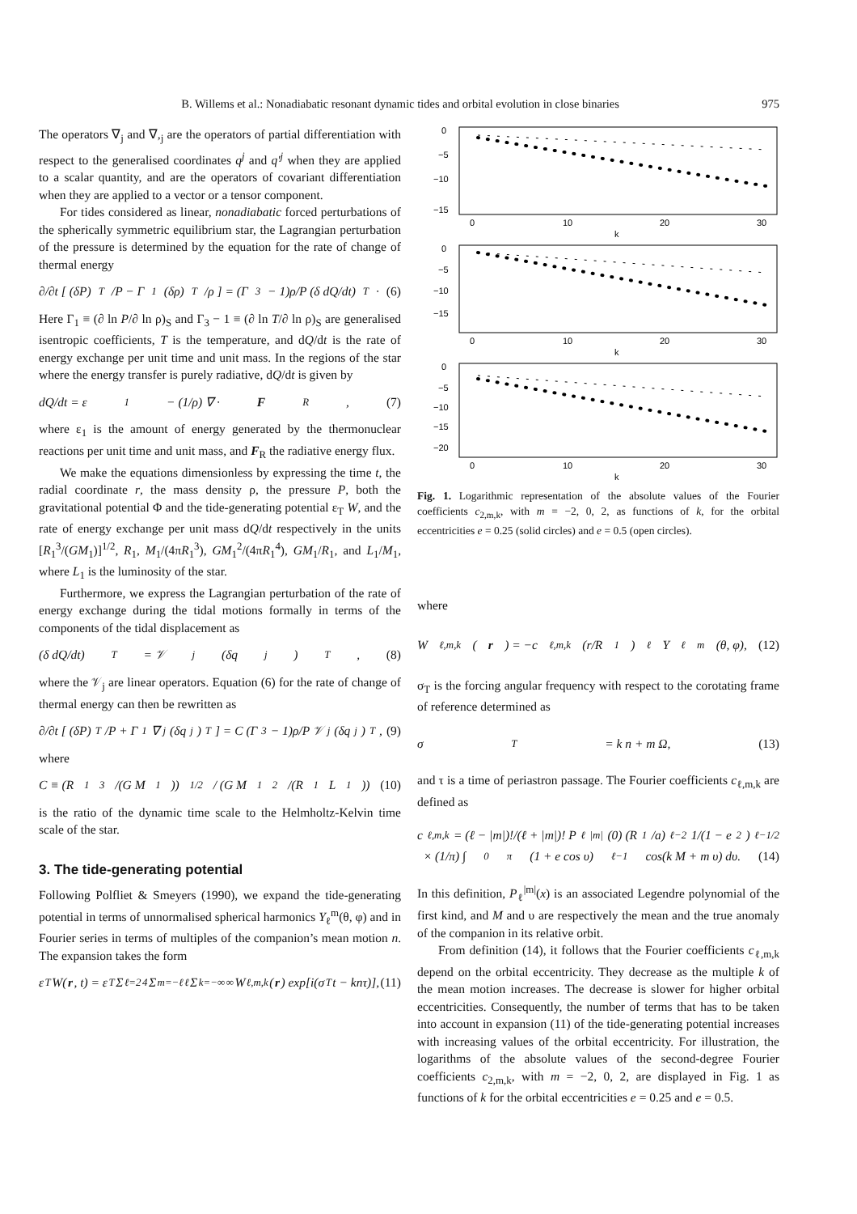B. Willems et al.: Nonadiabatic resonant dynamic tides and orbital evolution in close binaries 975
The operators ∇<sub>j</sub> and ∇,<sub>j</sub> are the operators of partial differentiation with respect to the generalised coordinates q<sup>j</sup> and q′<sup>j</sup> when they are applied to a scalar quantity, and are the operators of covariant differentiation when they are applied to a vector or a tensor component.
For tides considered as linear, nonadiabatic forced perturbations of the spherically symmetric equilibrium star, the Lagrangian perturbation of the pressure is determined by the equation for the rate of change of thermal energy
∂/∂t [ (δP)<sub>T</sub>/P − Γ<sub>1</sub> (δρ)<sub>T</sub>/ρ ] = (Γ<sub>3</sub> − 1)ρ/P (δ dQ/dt)<sub>T</sub> · (6)
Here Γ<sub>1</sub> ≡ (∂ ln P/∂ ln ρ)<sub>S</sub> and Γ<sub>3</sub> − 1 ≡ (∂ ln T/∂ ln ρ)<sub>S</sub> are generalised isentropic coefficients, T is the temperature, and dQ/dt is the rate of energy exchange per unit time and unit mass. In the regions of the star where the energy transfer is purely radiative, dQ/dt is given by
dQ/dt = ε<sub>1</sub> − (1/ρ) ∇ · F<sub>R</sub>, (7)
where ε<sub>1</sub> is the amount of energy generated by the thermonuclear reactions per unit time and unit mass, and F<sub>R</sub> the radiative energy flux.
We make the equations dimensionless by expressing the time t, the radial coordinate r, the mass density ρ, the pressure P, both the gravitational potential Φ and the tide-generating potential ε<sub>T</sub> W, and the rate of energy exchange per unit mass dQ/dt respectively in the units [R<sub>1</sub><sup>3</sup>/(GM<sub>1</sub>)]<sup>1/2</sup>, R<sub>1</sub>, M<sub>1</sub>/(4πR<sub>1</sub><sup>3</sup>), GM<sub>1</sub><sup>2</sup>/(4πR<sub>1</sub><sup>4</sup>), GM<sub>1</sub>/R<sub>1</sub>, and L<sub>1</sub>/M<sub>1</sub>, where L<sub>1</sub> is the luminosity of the star.
Furthermore, we express the Lagrangian perturbation of the rate of energy exchange during the tidal motions formally in terms of the components of the tidal displacement as
(δ dQ/dt)<sub>T</sub> = 𝒱<sub>j</sub> (δq<sup>j</sup>)<sub>T</sub>, (8)
where the 𝒱<sub>j</sub> are linear operators. Equation (6) for the rate of change of thermal energy can then be rewritten as
∂/∂t [ (δP)<sub>T</sub>/P + Γ<sub>1</sub>∇<sub>j</sub>(δq<sup>j</sup>)<sub>T</sub> ] = C (Γ<sub>3</sub> − 1)ρ/P 𝒱<sub>j</sub> (δq<sup>j</sup>)<sub>T</sub>, (9)
where
C ≡ (R<sub>1</sub><sup>3</sup>/(G M<sub>1</sub>))<sup>1/2</sup> / (G M<sub>1</sub><sup>2</sup>/(R<sub>1</sub> L<sub>1</sub>)) (10)
is the ratio of the dynamic time scale to the Helmholtz-Kelvin time scale of the star.
3. The tide-generating potential
Following Polfliet & Smeyers (1990), we expand the tide-generating potential in terms of unnormalised spherical harmonics Y<sub>ℓ</sub><sup>m</sup>(θ, φ) and in Fourier series in terms of multiples of the companion’s mean motion n. The expansion takes the form
ε<sub>T</sub>W(r, t) = ε<sub>T</sub> Σ<sub>ℓ=2</sub><sup>4</sup> Σ<sub>m=−ℓ</sub><sup>ℓ</sup> Σ<sub>k=−∞</sub><sup>∞</sup> W<sub>ℓ,m,k</sub>(r) exp[i(σ<sub>T</sub>t − knτ)], (11)
0
−5
−10
−15
0
10
20
30
k
0
−5
−10
−15
0
10
20
30
k
0
−5
−10
−15
−20
0
10
20
30
k
Fig. 1. Logarithmic representation of the absolute values of the Fourier coefficients c<sub>2,m,k</sub>, with m = −2, 0, 2, as functions of k, for the orbital eccentricities e = 0.25 (solid circles) and e = 0.5 (open circles).
where
W<sub>ℓ,m,k</sub>(r) = −c<sub>ℓ,m,k</sub> (r/R<sub>1</sub>)<sup>ℓ</sup> Y<sub>ℓ</sub><sup>m</sup>(θ, φ), (12)
σ<sub>T</sub> is the forcing angular frequency with respect to the corotating frame of reference determined as
σ<sub>T</sub> = k n + m Ω, (13)
and τ is a time of periastron passage. The Fourier coefficients c<sub>ℓ,m,k</sub> are defined as
c<sub>ℓ,m,k</sub> = (ℓ − |m|)!/(ℓ + |m|)! P<sub>ℓ</sub><sup>|m|</sup>(0) (R<sub>1</sub>/a)<sup>ℓ−2</sup> 1/(1 − e<sup>2</sup>)<sup>ℓ−1/2</sup>
× (1/π) ∫<sub>0</sub><sup>π</sup> (1 + e cos υ)<sup>ℓ−1</sup> cos(k M + m υ) dυ. (14)
In this definition, P<sub>ℓ</sub><sup>|m|</sup>(x) is an associated Legendre polynomial of the first kind, and M and υ are respectively the mean and the true anomaly of the companion in its relative orbit.
From definition (14), it follows that the Fourier coefficients c<sub>ℓ,m,k</sub> depend on the orbital eccentricity. They decrease as the multiple k of the mean motion increases. The decrease is slower for higher orbital eccentricities. Consequently, the number of terms that has to be taken into account in expansion (11) of the tide-generating potential increases with increasing values of the orbital eccentricity. For illustration, the logarithms of the absolute values of the second-degree Fourier coefficients c<sub>2,m,k</sub>, with m = −2, 0, 2, are displayed in Fig. 1 as functions of k for the orbital eccentricities e = 0.25 and e = 0.5.